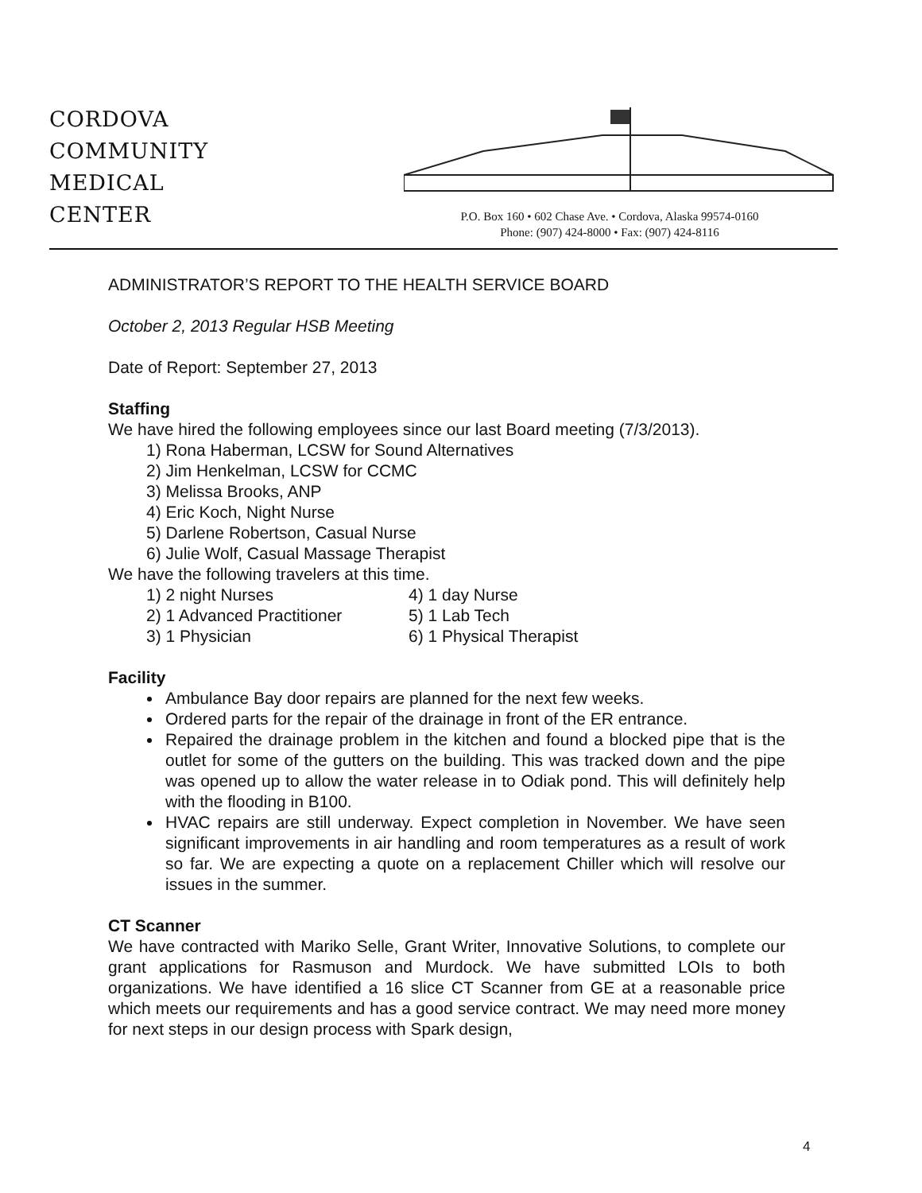CORDOVA
COMMUNITY
MEDICAL
CENTER
P.O. Box 160 • 602 Chase Ave. • Cordova, Alaska 99574-0160
Phone: (907) 424-8000 • Fax: (907) 424-8116
ADMINISTRATOR’S REPORT TO THE HEALTH SERVICE BOARD
October 2, 2013 Regular HSB Meeting
Date of Report: September 27, 2013
Staffing
We have hired the following employees since our last Board meeting (7/3/2013).
1) Rona Haberman, LCSW for Sound Alternatives
2) Jim Henkelman, LCSW for CCMC
3) Melissa Brooks, ANP
4) Eric Koch, Night Nurse
5) Darlene Robertson, Casual Nurse
6) Julie Wolf, Casual Massage Therapist
We have the following travelers at this time.
1) 2 night Nurses 4) 1 day Nurse
2) 1 Advanced Practitioner 5) 1 Lab Tech
3) 1 Physician 6) 1 Physical Therapist
Facility
Ambulance Bay door repairs are planned for the next few weeks.
Ordered parts for the repair of the drainage in front of the ER entrance.
Repaired the drainage problem in the kitchen and found a blocked pipe that is the outlet for some of the gutters on the building. This was tracked down and the pipe was opened up to allow the water release in to Odiak pond. This will definitely help with the flooding in B100.
HVAC repairs are still underway. Expect completion in November. We have seen significant improvements in air handling and room temperatures as a result of work so far. We are expecting a quote on a replacement Chiller which will resolve our issues in the summer.
CT Scanner
We have contracted with Mariko Selle, Grant Writer, Innovative Solutions, to complete our grant applications for Rasmuson and Murdock. We have submitted LOIs to both organizations. We have identified a 16 slice CT Scanner from GE at a reasonable price which meets our requirements and has a good service contract. We may need more money for next steps in our design process with Spark design,
4